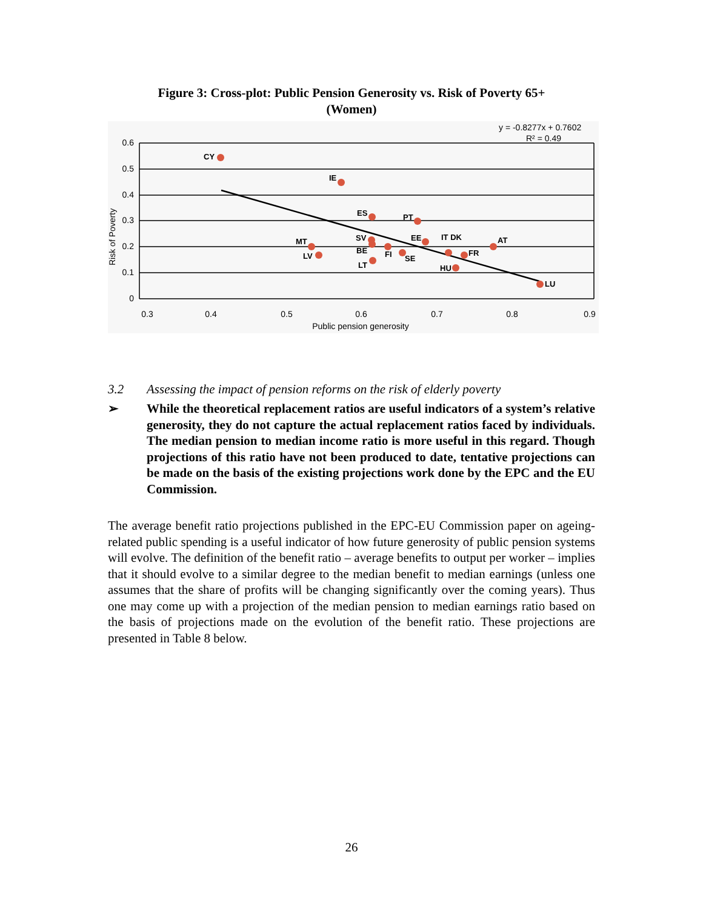Figure 3: Cross-plot: Public Pension Generosity vs. Risk of Poverty 65+
(Women)
y = -0.8277x + 0.7602
R² = 0.49
0.6
0.5
0.4
0.3
0.2
0.1
0
0.3
0.4
0.5
0.6
0.7
0.8
0.9
Public pension generosity
Risk of Poverty
CY
IE
ES
PT
SV
BE
FI
SE
EE
IT DK
FR
AT
MT
LV
LT
HU
LU
3.2 Assessing the impact of pension reforms on the risk of elderly poverty
➢ While the theoretical replacement ratios are useful indicators of a system’s relative generosity, they do not capture the actual replacement ratios faced by individuals. The median pension to median income ratio is more useful in this regard. Though projections of this ratio have not been produced to date, tentative projections can be made on the basis of the existing projections work done by the EPC and the EU Commission.
The average benefit ratio projections published in the EPC-EU Commission paper on ageing-related public spending is a useful indicator of how future generosity of public pension systems will evolve. The definition of the benefit ratio – average benefits to output per worker – implies that it should evolve to a similar degree to the median benefit to median earnings (unless one assumes that the share of profits will be changing significantly over the coming years). Thus one may come up with a projection of the median pension to median earnings ratio based on the basis of projections made on the evolution of the benefit ratio. These projections are presented in Table 8 below.
26